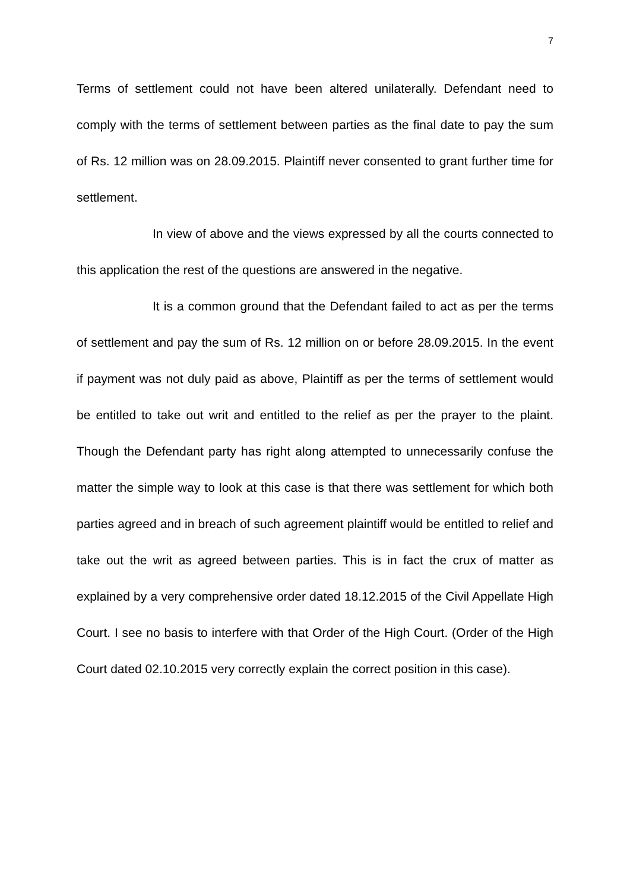7
Terms of settlement could not have been altered unilaterally. Defendant need to comply with the terms of settlement between parties as the final date to pay the sum of Rs. 12 million was on 28.09.2015. Plaintiff never consented to grant further time for settlement.
In view of above and the views expressed by all the courts connected to this application the rest of the questions are answered in the negative.
It is a common ground that the Defendant failed to act as per the terms of settlement and pay the sum of Rs. 12 million on or before 28.09.2015. In the event if payment was not duly paid as above, Plaintiff as per the terms of settlement would be entitled to take out writ and entitled to the relief as per the prayer to the plaint. Though the Defendant party has right along attempted to unnecessarily confuse the matter the simple way to look at this case is that there was settlement for which both parties agreed and in breach of such agreement plaintiff would be entitled to relief and take out the writ as agreed between parties. This is in fact the crux of matter as explained by a very comprehensive order dated 18.12.2015 of the Civil Appellate High Court. I see no basis to interfere with that Order of the High Court. (Order of the High Court dated 02.10.2015 very correctly explain the correct position in this case).